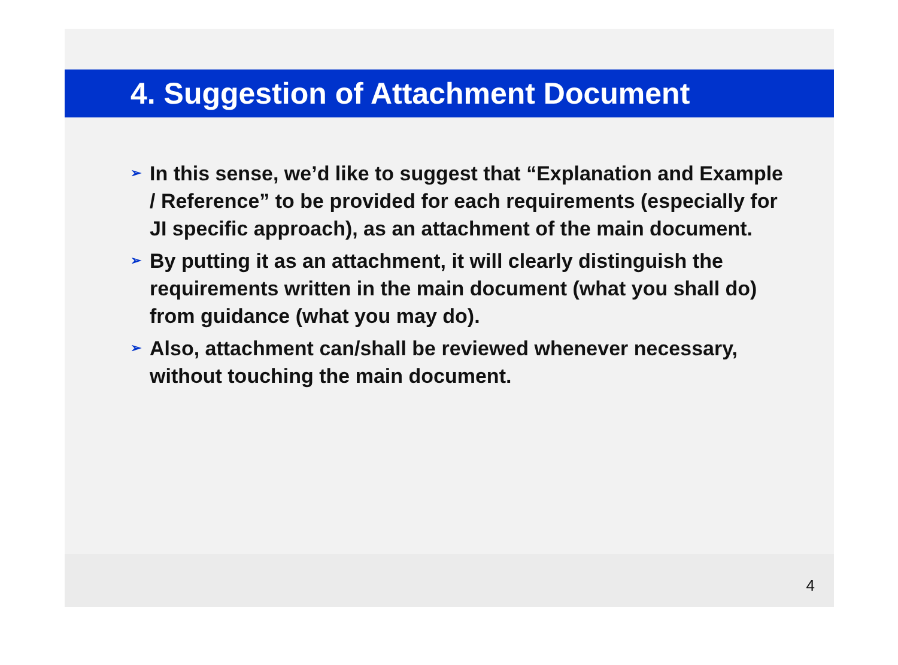4. Suggestion of Attachment Document
➢ In this sense, we’d like to suggest that “Explanation and Example / Reference” to be provided for each requirements (especially for JI specific approach), as an attachment of the main document.
➢ By putting it as an attachment, it will clearly distinguish the requirements written in the main document (what you shall do) from guidance (what you may do).
➢ Also, attachment can/shall be reviewed whenever necessary, without touching the main document.
4